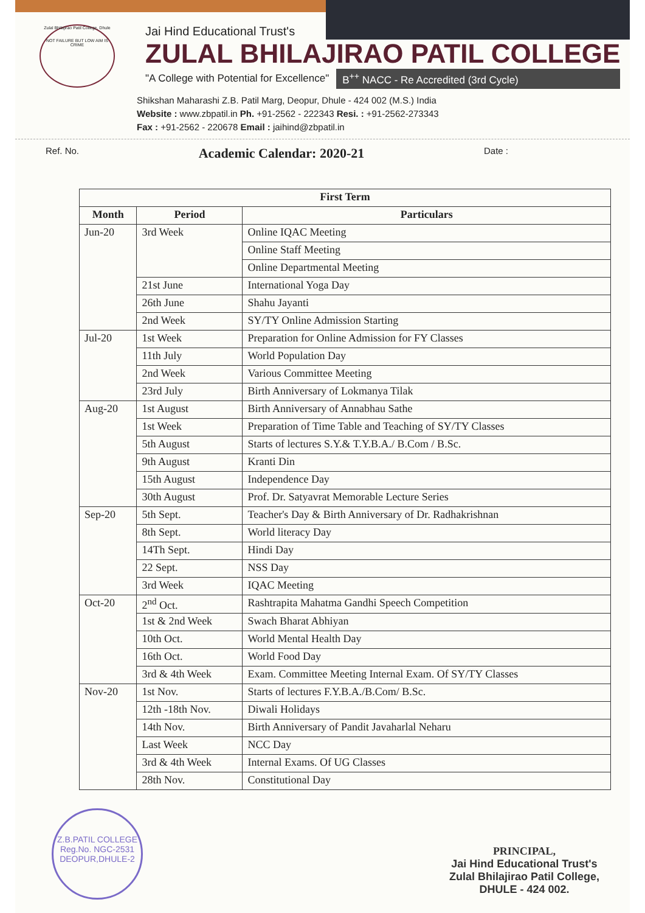Zulal Bhilajirao Patil College, Dhule
NOT FAILURE BUT LOW AIM IS CRIME
Jai Hind Educational Trust's
ZULAL BHILAJIRAO PATIL COLLEGE
"A College with Potential for Excellence" B<sup>++</sup> NACC - Re Accredited (3rd Cycle)
Shikshan Maharashi Z.B. Patil Marg, Deopur, Dhule - 424 002 (M.S.) India
Website : www.zbpatil.in Ph. +91-2562 - 222343 Resi. : +91-2562-273343
Fax : +91-2562 - 220678 Email : jaihind@zbpatil.in
Ref. No. Academic Calendar: 2020-21 Date :
| First Term | | |
| --- | --- | --- |
| Month | Period | Particulars |
| Jun-20 | 3rd Week | Online IQAC Meeting |
| | | Online Staff Meeting |
| | | Online Departmental Meeting |
| | 21st June | International Yoga Day |
| | 26th June | Shahu Jayanti |
| | 2nd Week | SY/TY Online Admission Starting |
| Jul-20 | 1st Week | Preparation for Online Admission for FY Classes |
| | 11th July | World Population Day |
| | 2nd Week | Various Committee Meeting |
| | 23rd July | Birth Anniversary of Lokmanya Tilak |
| Aug-20 | 1st August | Birth Anniversary of Annabhau Sathe |
| | 1st Week | Preparation of Time Table and Teaching of SY/TY Classes |
| | 5th August | Starts of lectures S.Y.& T.Y.B.A./ B.Com / B.Sc. |
| | 9th August | Kranti Din |
| | 15th August | Independence Day |
| | 30th August | Prof. Dr. Satyavrat Memorable Lecture Series |
| Sep-20 | 5th Sept. | Teacher's Day & Birth Anniversary of Dr. Radhakrishnan |
| | 8th Sept. | World literacy Day |
| | 14Th Sept. | Hindi Day |
| | 22 Sept. | NSS Day |
| | 3rd Week | IQAC Meeting |
| Oct-20 | 2<sup>nd</sup> Oct. | Rashtrapita Mahatma Gandhi Speech Competition |
| | 1st & 2nd Week | Swach Bharat Abhiyan |
| | 10th Oct. | World Mental Health Day |
| | 16th Oct. | World Food Day |
| | 3rd & 4th Week | Exam. Committee Meeting Internal Exam. Of SY/TY Classes |
| Nov-20 | 1st Nov. | Starts of lectures F.Y.B.A./B.Com/ B.Sc. |
| | 12th -18th Nov. | Diwali Holidays |
| | 14th Nov. | Birth Anniversary of Pandit Javaharlal Neharu |
| | Last Week | NCC Day |
| | 3rd & 4th Week | Internal Exams. Of UG Classes |
| | 28th Nov. | Constitutional Day |
Z.B.PATIL COLLEGE
Reg.No. NGC-2531
DEOPUR,DHULE-2
PRINCIPAL,
Jai Hind Educational Trust's
Zulal Bhilajirao Patil College,
DHULE - 424 002.